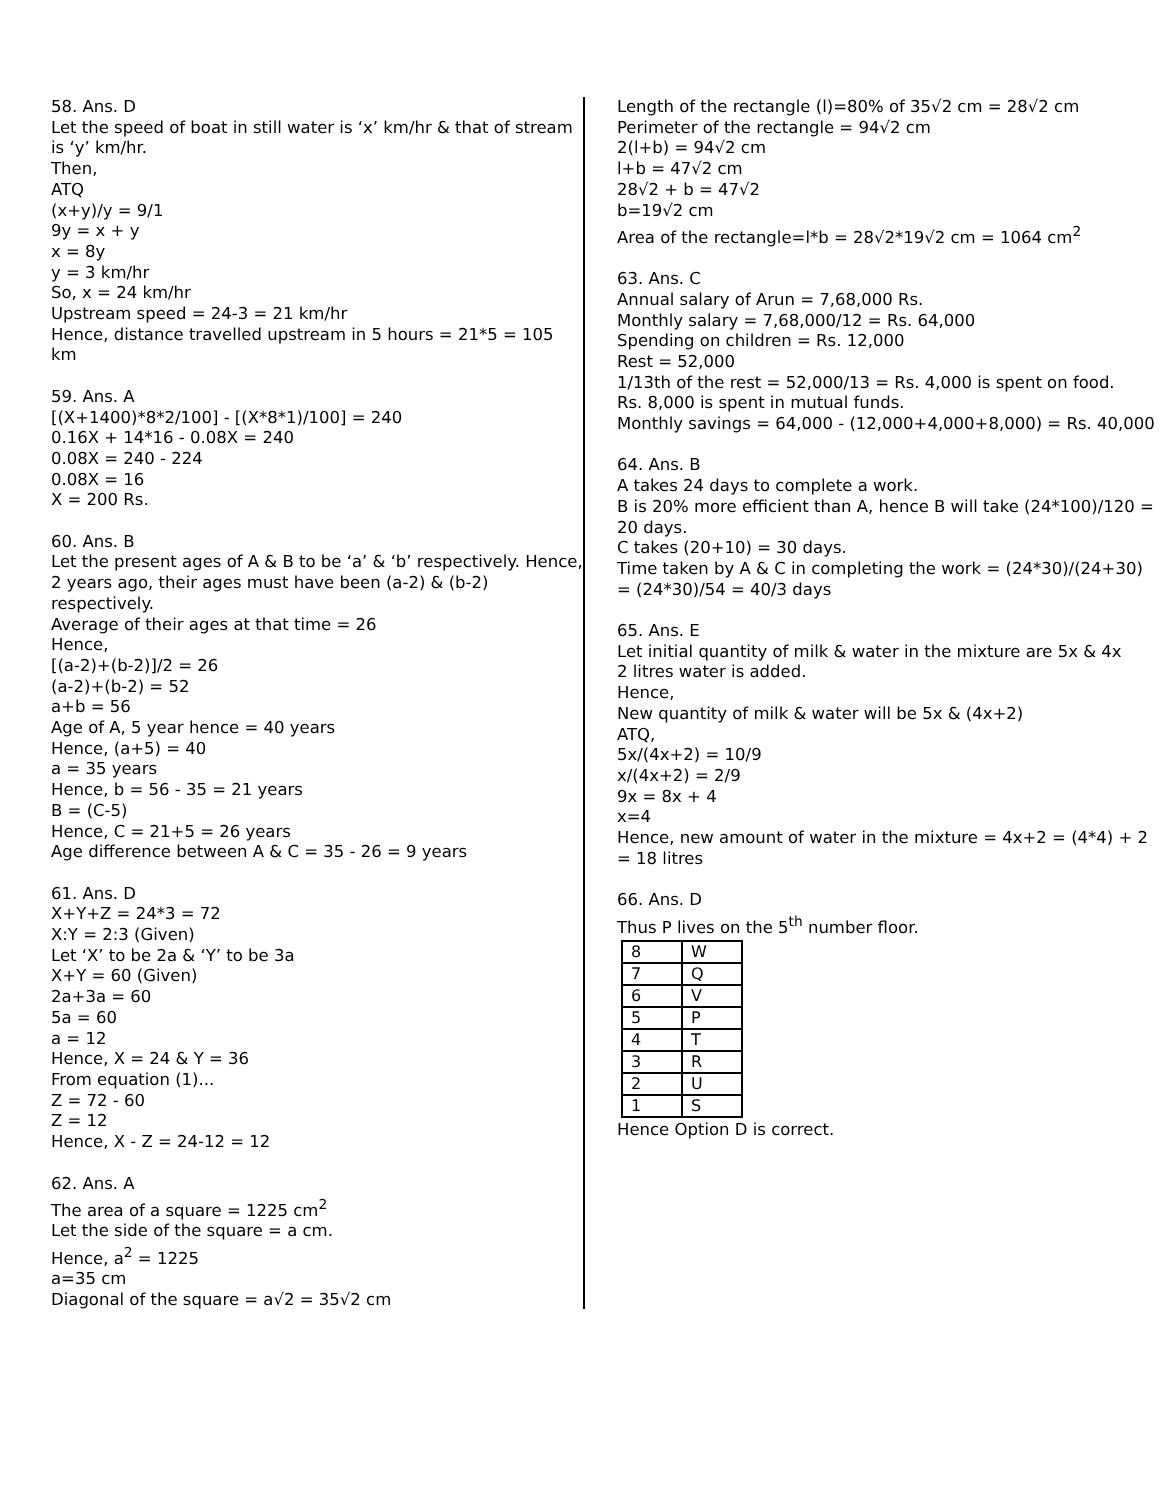58. Ans. D
Let the speed of boat in still water is ‘x’ km/hr & that of stream is ‘y’ km/hr.
Then,
ATQ
(x+y)/y = 9/1
9y = x + y
x = 8y
y = 3 km/hr
So, x = 24 km/hr
Upstream speed = 24-3 = 21 km/hr
Hence, distance travelled upstream in 5 hours = 21*5 = 105 km
59. Ans. A
[(X+1400)*8*2/100] - [(X*8*1)/100] = 240
0.16X + 14*16 - 0.08X = 240
0.08X = 240 - 224
0.08X = 16
X = 200 Rs.
60. Ans. B
Let the present ages of A & B to be ‘a’ & ‘b’ respectively. Hence, 2 years ago, their ages must have been (a-2) & (b-2) respectively.
Average of their ages at that time = 26
Hence,
[(a-2)+(b-2)]/2 = 26
(a-2)+(b-2) = 52
a+b = 56
Age of A, 5 year hence = 40 years
Hence, (a+5) = 40
a = 35 years
Hence, b = 56 - 35 = 21 years
B = (C-5)
Hence, C = 21+5 = 26 years
Age difference between A & C = 35 - 26 = 9 years
61. Ans. D
X+Y+Z = 24*3 = 72
X:Y = 2:3 (Given)
Let ‘X’ to be 2a & ‘Y’ to be 3a
X+Y = 60 (Given)
2a+3a = 60
5a = 60
a = 12
Hence, X = 24 & Y = 36
From equation (1)...
Z = 72 - 60
Z = 12
Hence, X - Z = 24-12 = 12
62. Ans. A
The area of a square = 1225 cm<sup>2</sup>
Let the side of the square = a cm.
Hence, a<sup>2</sup> = 1225
a=35 cm
Diagonal of the square = a√2 = 35√2 cm
Length of the rectangle (l)=80% of 35√2 cm = 28√2 cm
Perimeter of the rectangle = 94√2 cm
2(l+b) = 94√2 cm
l+b = 47√2 cm
28√2 + b = 47√2
b=19√2 cm
Area of the rectangle=l*b = 28√2*19√2 cm = 1064 cm<sup>2</sup>
63. Ans. C
Annual salary of Arun = 7,68,000 Rs.
Monthly salary = 7,68,000/12 = Rs. 64,000
Spending on children = Rs. 12,000
Rest = 52,000
1/13th of the rest = 52,000/13 = Rs. 4,000 is spent on food.
Rs. 8,000 is spent in mutual funds.
Monthly savings = 64,000 - (12,000+4,000+8,000) = Rs. 40,000
64. Ans. B
A takes 24 days to complete a work.
B is 20% more efficient than A, hence B will take (24*100)/120 = 20 days.
C takes (20+10) = 30 days.
Time taken by A & C in completing the work = (24*30)/(24+30) = (24*30)/54 = 40/3 days
65. Ans. E
Let initial quantity of milk & water in the mixture are 5x & 4x
2 litres water is added.
Hence,
New quantity of milk & water will be 5x & (4x+2)
ATQ,
5x/(4x+2) = 10/9
x/(4x+2) = 2/9
9x = 8x + 4
x=4
Hence, new amount of water in the mixture = 4x+2 = (4*4) + 2 = 18 litres
66. Ans. D
Thus P lives on the 5<sup>th</sup> number floor.
| 8 | W |
| 7 | Q |
| 6 | V |
| 5 | P |
| 4 | T |
| 3 | R |
| 2 | U |
| 1 | S |
Hence Option D is correct.